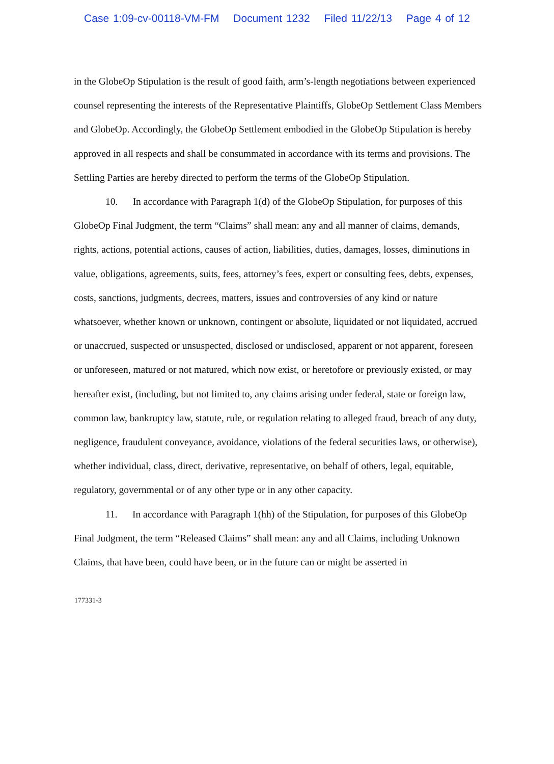Case 1:09-cv-00118-VM-FM Document 1232 Filed 11/22/13 Page 4 of 12
in the GlobeOp Stipulation is the result of good faith, arm’s-length negotiations between experienced counsel representing the interests of the Representative Plaintiffs, GlobeOp Settlement Class Members and GlobeOp. Accordingly, the GlobeOp Settlement embodied in the GlobeOp Stipulation is hereby approved in all respects and shall be consummated in accordance with its terms and provisions. The Settling Parties are hereby directed to perform the terms of the GlobeOp Stipulation.
10. In accordance with Paragraph 1(d) of the GlobeOp Stipulation, for purposes of this GlobeOp Final Judgment, the term “Claims” shall mean: any and all manner of claims, demands, rights, actions, potential actions, causes of action, liabilities, duties, damages, losses, diminutions in value, obligations, agreements, suits, fees, attorney’s fees, expert or consulting fees, debts, expenses, costs, sanctions, judgments, decrees, matters, issues and controversies of any kind or nature whatsoever, whether known or unknown, contingent or absolute, liquidated or not liquidated, accrued or unaccrued, suspected or unsuspected, disclosed or undisclosed, apparent or not apparent, foreseen or unforeseen, matured or not matured, which now exist, or heretofore or previously existed, or may hereafter exist, (including, but not limited to, any claims arising under federal, state or foreign law, common law, bankruptcy law, statute, rule, or regulation relating to alleged fraud, breach of any duty, negligence, fraudulent conveyance, avoidance, violations of the federal securities laws, or otherwise), whether individual, class, direct, derivative, representative, on behalf of others, legal, equitable, regulatory, governmental or of any other type or in any other capacity.
11. In accordance with Paragraph 1(hh) of the Stipulation, for purposes of this GlobeOp Final Judgment, the term “Released Claims” shall mean: any and all Claims, including Unknown Claims, that have been, could have been, or in the future can or might be asserted in
177331-3